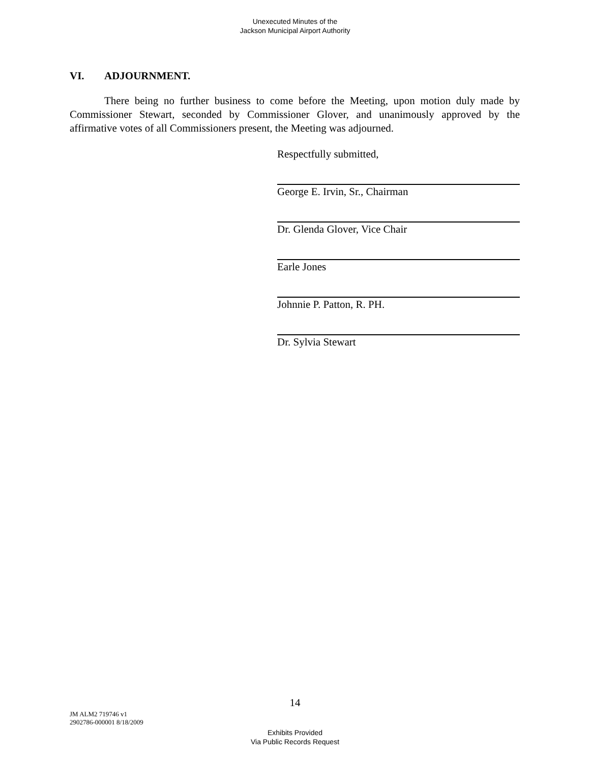Unexecuted Minutes of the
Jackson Municipal Airport Authority
VI. ADJOURNMENT.
There being no further business to come before the Meeting, upon motion duly made by Commissioner Stewart, seconded by Commissioner Glover, and unanimously approved by the affirmative votes of all Commissioners present, the Meeting was adjourned.
Respectfully submitted,
George E. Irvin, Sr., Chairman
Dr. Glenda Glover, Vice Chair
Earle Jones
Johnnie P. Patton, R. PH.
Dr. Sylvia Stewart
14
JM ALM2 719746 v1
2902786-000001 8/18/2009
Exhibits Provided
Via Public Records Request